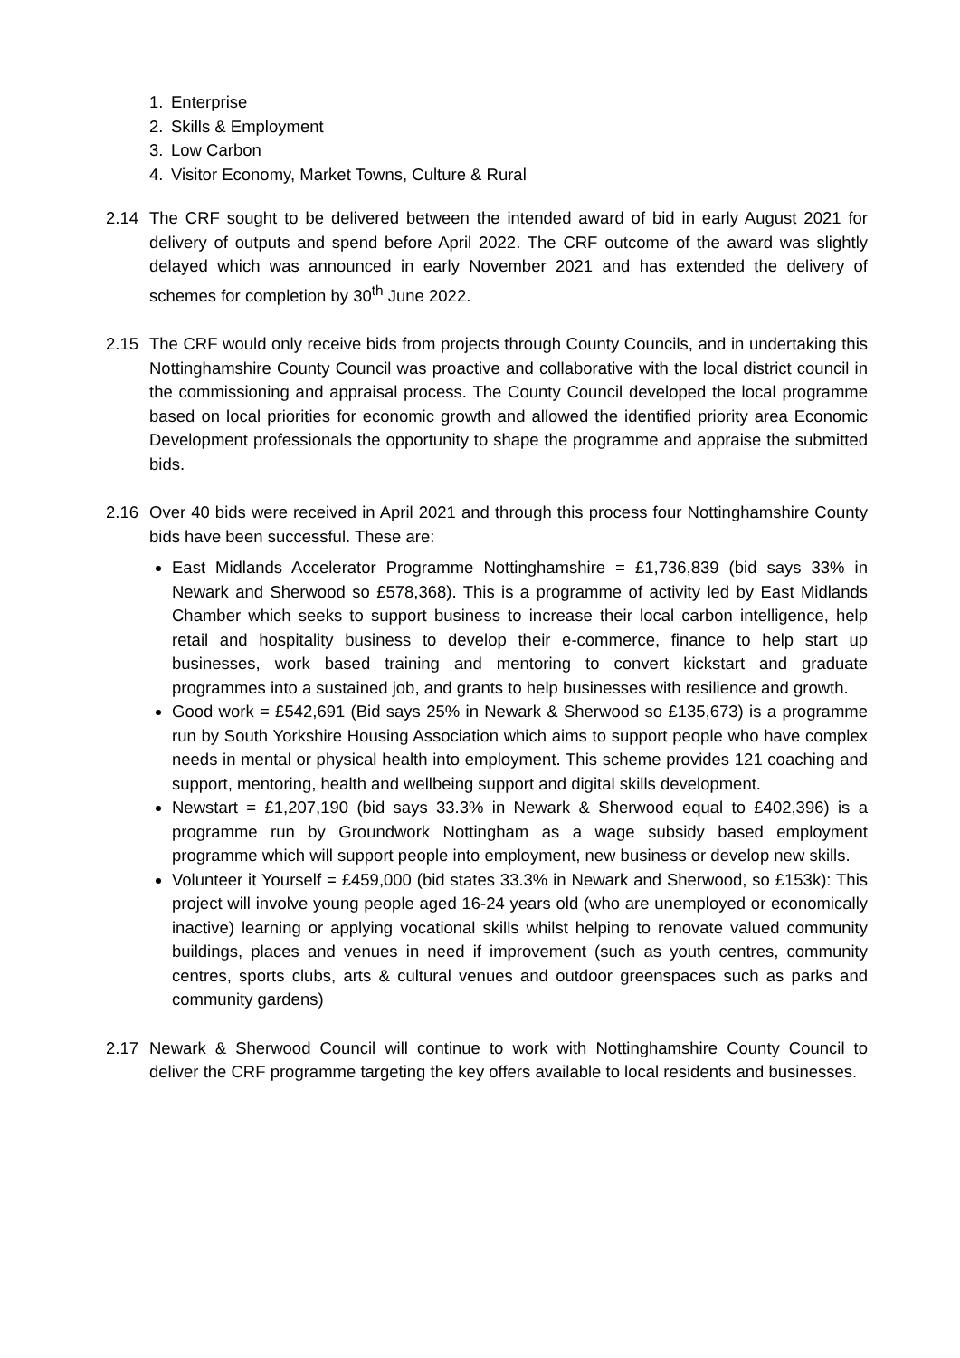1. Enterprise
2. Skills & Employment
3. Low Carbon
4. Visitor Economy, Market Towns, Culture & Rural
2.14 The CRF sought to be delivered between the intended award of bid in early August 2021 for delivery of outputs and spend before April 2022. The CRF outcome of the award was slightly delayed which was announced in early November 2021 and has extended the delivery of schemes for completion by 30<sup>th</sup> June 2022.
2.15 The CRF would only receive bids from projects through County Councils, and in undertaking this Nottinghamshire County Council was proactive and collaborative with the local district council in the commissioning and appraisal process. The County Council developed the local programme based on local priorities for economic growth and allowed the identified priority area Economic Development professionals the opportunity to shape the programme and appraise the submitted bids.
2.16 Over 40 bids were received in April 2021 and through this process four Nottinghamshire County bids have been successful. These are:
East Midlands Accelerator Programme Nottinghamshire = £1,736,839 (bid says 33% in Newark and Sherwood so £578,368). This is a programme of activity led by East Midlands Chamber which seeks to support business to increase their local carbon intelligence, help retail and hospitality business to develop their e-commerce, finance to help start up businesses, work based training and mentoring to convert kickstart and graduate programmes into a sustained job, and grants to help businesses with resilience and growth.
Good work = £542,691 (Bid says 25% in Newark & Sherwood so £135,673) is a programme run by South Yorkshire Housing Association which aims to support people who have complex needs in mental or physical health into employment. This scheme provides 121 coaching and support, mentoring, health and wellbeing support and digital skills development.
Newstart = £1,207,190 (bid says 33.3% in Newark & Sherwood equal to £402,396) is a programme run by Groundwork Nottingham as a wage subsidy based employment programme which will support people into employment, new business or develop new skills.
Volunteer it Yourself = £459,000 (bid states 33.3% in Newark and Sherwood, so £153k): This project will involve young people aged 16-24 years old (who are unemployed or economically inactive) learning or applying vocational skills whilst helping to renovate valued community buildings, places and venues in need if improvement (such as youth centres, community centres, sports clubs, arts & cultural venues and outdoor greenspaces such as parks and community gardens)
2.17 Newark & Sherwood Council will continue to work with Nottinghamshire County Council to deliver the CRF programme targeting the key offers available to local residents and businesses.